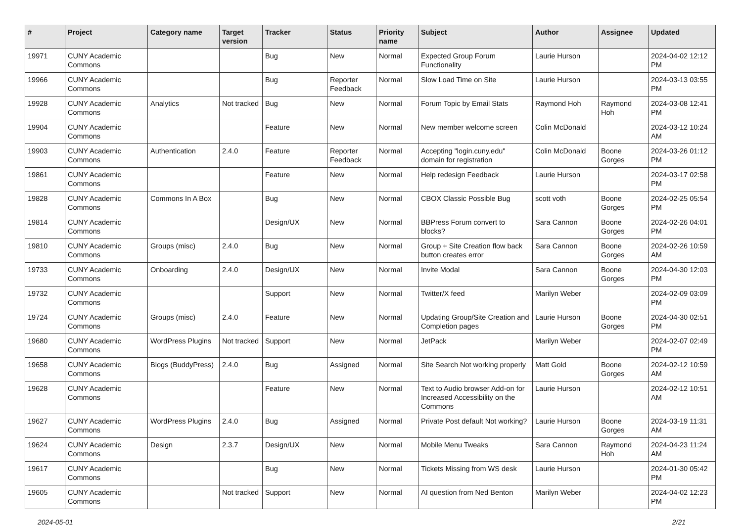| # | Project | Category name | Target version | Tracker | Status | Priority name | Subject | Author | Assignee | Updated |
| --- | --- | --- | --- | --- | --- | --- | --- | --- | --- | --- |
| 19971 | CUNY Academic Commons | | | Bug | New | Normal | Expected Group Forum Functionality | Laurie Hurson | | 2024-04-02 12:12 PM |
| 19966 | CUNY Academic Commons | | | Bug | Reporter Feedback | Normal | Slow Load Time on Site | Laurie Hurson | | 2024-03-13 03:55 PM |
| 19928 | CUNY Academic Commons | Analytics | Not tracked | Bug | New | Normal | Forum Topic by Email Stats | Raymond Hoh | Raymond Hoh | 2024-03-08 12:41 PM |
| 19904 | CUNY Academic Commons | | | Feature | New | Normal | New member welcome screen | Colin McDonald | | 2024-03-12 10:24 AM |
| 19903 | CUNY Academic Commons | Authentication | 2.4.0 | Feature | Reporter Feedback | Normal | Accepting "login.cuny.edu" domain for registration | Colin McDonald | Boone Gorges | 2024-03-26 01:12 PM |
| 19861 | CUNY Academic Commons | | | Feature | New | Normal | Help redesign Feedback | Laurie Hurson | | 2024-03-17 02:58 PM |
| 19828 | CUNY Academic Commons | Commons In A Box | | Bug | New | Normal | CBOX Classic Possible Bug | scott voth | Boone Gorges | 2024-02-25 05:54 PM |
| 19814 | CUNY Academic Commons | | | Design/UX | New | Normal | BBPress Forum convert to blocks? | Sara Cannon | Boone Gorges | 2024-02-26 04:01 PM |
| 19810 | CUNY Academic Commons | Groups (misc) | 2.4.0 | Bug | New | Normal | Group + Site Creation flow back button creates error | Sara Cannon | Boone Gorges | 2024-02-26 10:59 AM |
| 19733 | CUNY Academic Commons | Onboarding | 2.4.0 | Design/UX | New | Normal | Invite Modal | Sara Cannon | Boone Gorges | 2024-04-30 12:03 PM |
| 19732 | CUNY Academic Commons | | | Support | New | Normal | Twitter/X feed | Marilyn Weber | | 2024-02-09 03:09 PM |
| 19724 | CUNY Academic Commons | Groups (misc) | 2.4.0 | Feature | New | Normal | Updating Group/Site Creation and Completion pages | Laurie Hurson | Boone Gorges | 2024-04-30 02:51 PM |
| 19680 | CUNY Academic Commons | WordPress Plugins | Not tracked | Support | New | Normal | JetPack | Marilyn Weber | | 2024-02-07 02:49 PM |
| 19658 | CUNY Academic Commons | Blogs (BuddyPress) | 2.4.0 | Bug | Assigned | Normal | Site Search Not working properly | Matt Gold | Boone Gorges | 2024-02-12 10:59 AM |
| 19628 | CUNY Academic Commons | | | Feature | New | Normal | Text to Audio browser Add-on for Increased Accessibility on the Commons | Laurie Hurson | | 2024-02-12 10:51 AM |
| 19627 | CUNY Academic Commons | WordPress Plugins | 2.4.0 | Bug | Assigned | Normal | Private Post default Not working? | Laurie Hurson | Boone Gorges | 2024-03-19 11:31 AM |
| 19624 | CUNY Academic Commons | Design | 2.3.7 | Design/UX | New | Normal | Mobile Menu Tweaks | Sara Cannon | Raymond Hoh | 2024-04-23 11:24 AM |
| 19617 | CUNY Academic Commons | | | Bug | New | Normal | Tickets Missing from WS desk | Laurie Hurson | | 2024-01-30 05:42 PM |
| 19605 | CUNY Academic Commons | | Not tracked | Support | New | Normal | AI question from Ned Benton | Marilyn Weber | | 2024-04-02 12:23 PM |
2024-05-01 2/21